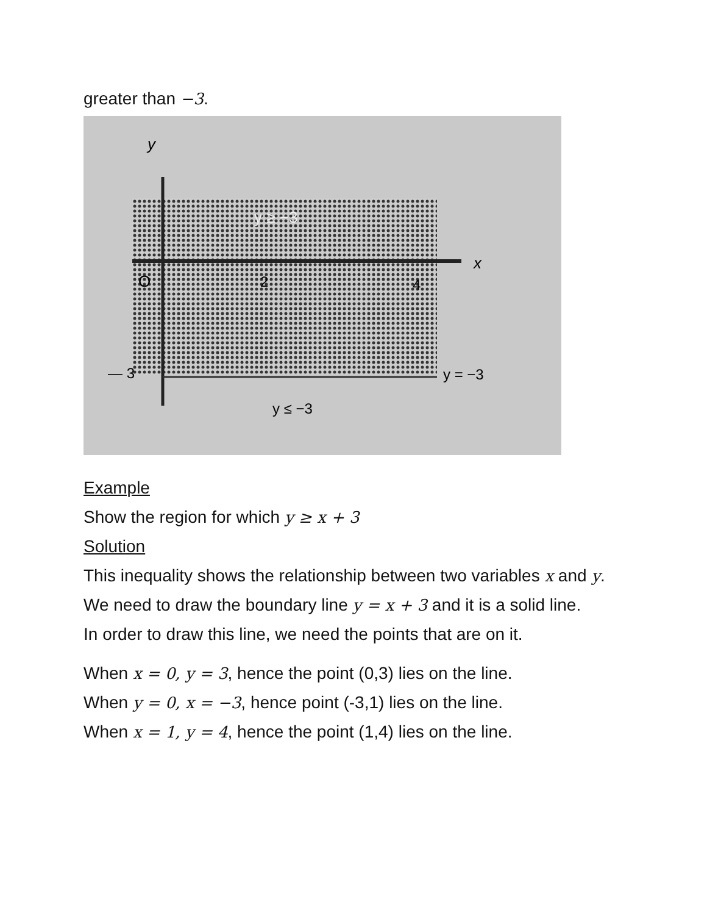greater than −3.
y
x
O
2
4
— 3
y ≥ −3
y = −3
y ≤ −3
Example
Show the region for which y ≥ x + 3
Solution
This inequality shows the relationship between two variables x and y. We need to draw the boundary line y = x + 3 and it is a solid line.
In order to draw this line, we need the points that are on it.
When x = 0, y = 3, hence the point (0,3) lies on the line.
When y = 0, x = −3, hence point (-3,1) lies on the line.
When x = 1, y = 4, hence the point (1,4) lies on the line.